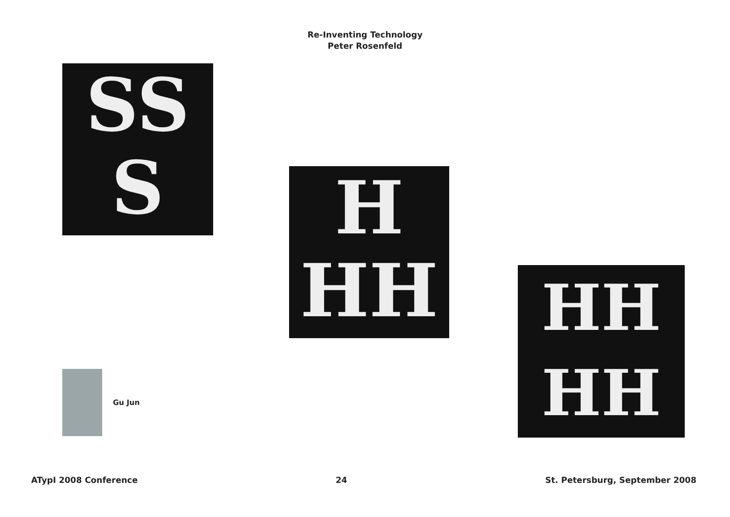Re-Inventing Technology
Peter Rosenfeld
SS
S
H
HH
HH
HH
Gu Jun
ATypI 2008 Conference 24 St. Petersburg, September 2008